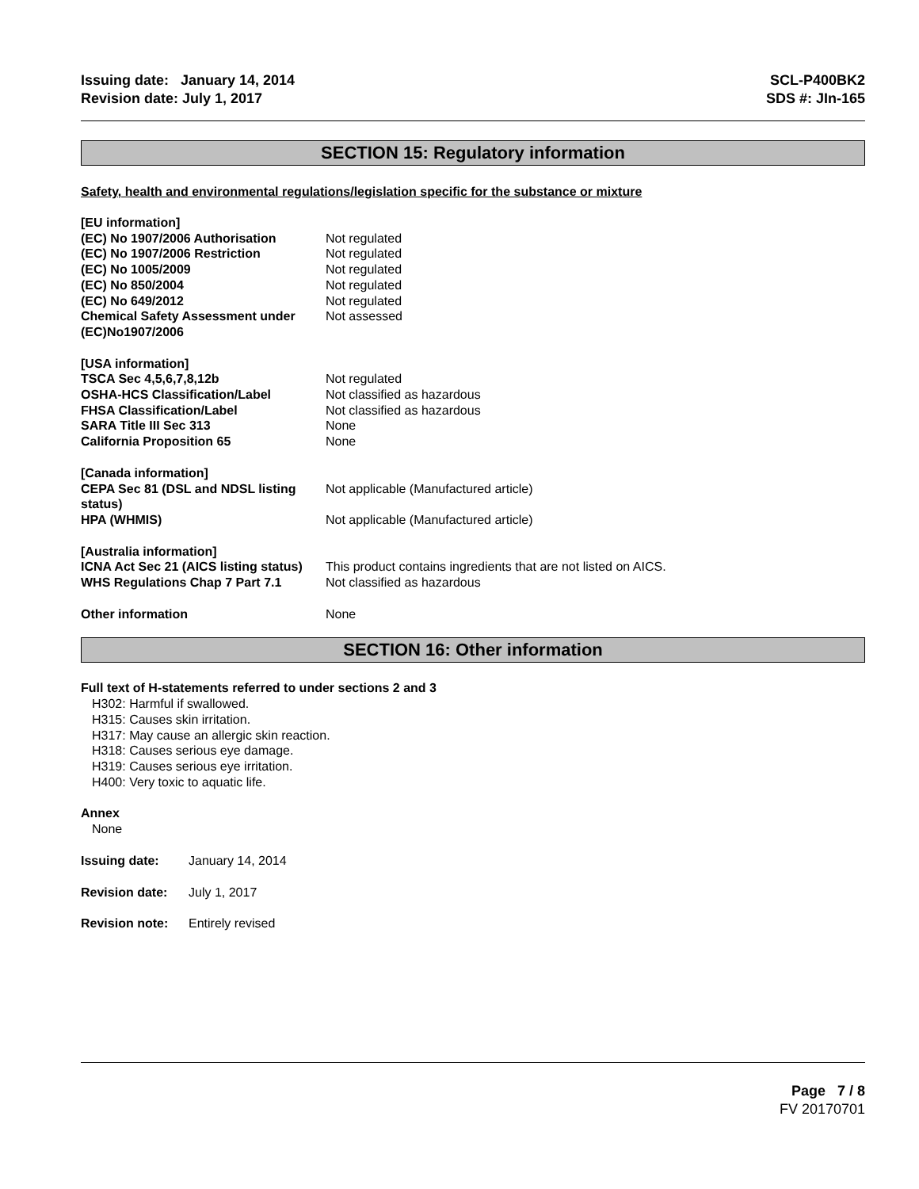Issuing date: January 14, 2014
Revision date: July 1, 2017
SCL-P400BK2
SDS #: JIn-165
SECTION 15: Regulatory information
Safety, health and environmental regulations/legislation specific for the substance or mixture
| [EU information] | |
| (EC) No 1907/2006 Authorisation | Not regulated |
| (EC) No 1907/2006 Restriction | Not regulated |
| (EC) No 1005/2009 | Not regulated |
| (EC) No 850/2004 | Not regulated |
| (EC) No 649/2012 | Not regulated |
| Chemical Safety Assessment under (EC)No1907/2006 | Not assessed |
| [USA information] | |
| TSCA Sec 4,5,6,7,8,12b | Not regulated |
| OSHA-HCS Classification/Label | Not classified as hazardous |
| FHSA Classification/Label | Not classified as hazardous |
| SARA Title III Sec 313 | None |
| California Proposition 65 | None |
| [Canada information] CEPA Sec 81 (DSL and NDSL listing status) | Not applicable (Manufactured article) |
| HPA (WHMIS) | Not applicable (Manufactured article) |
| [Australia information] | |
| ICNA Act Sec 21 (AICS listing status) | This product contains ingredients that are not listed on AICS. |
| WHS Regulations Chap 7 Part 7.1 | Not classified as hazardous |
| Other information | None |
SECTION 16: Other information
Full text of H-statements referred to under sections 2 and 3
H302: Harmful if swallowed.
H315: Causes skin irritation.
H317: May cause an allergic skin reaction.
H318: Causes serious eye damage.
H319: Causes serious eye irritation.
H400: Very toxic to aquatic life.
Annex
None
| Issuing date: | January 14, 2014 |
| Revision date: | July 1, 2017 |
| Revision note: | Entirely revised |
Page 7 / 8
FV 20170701